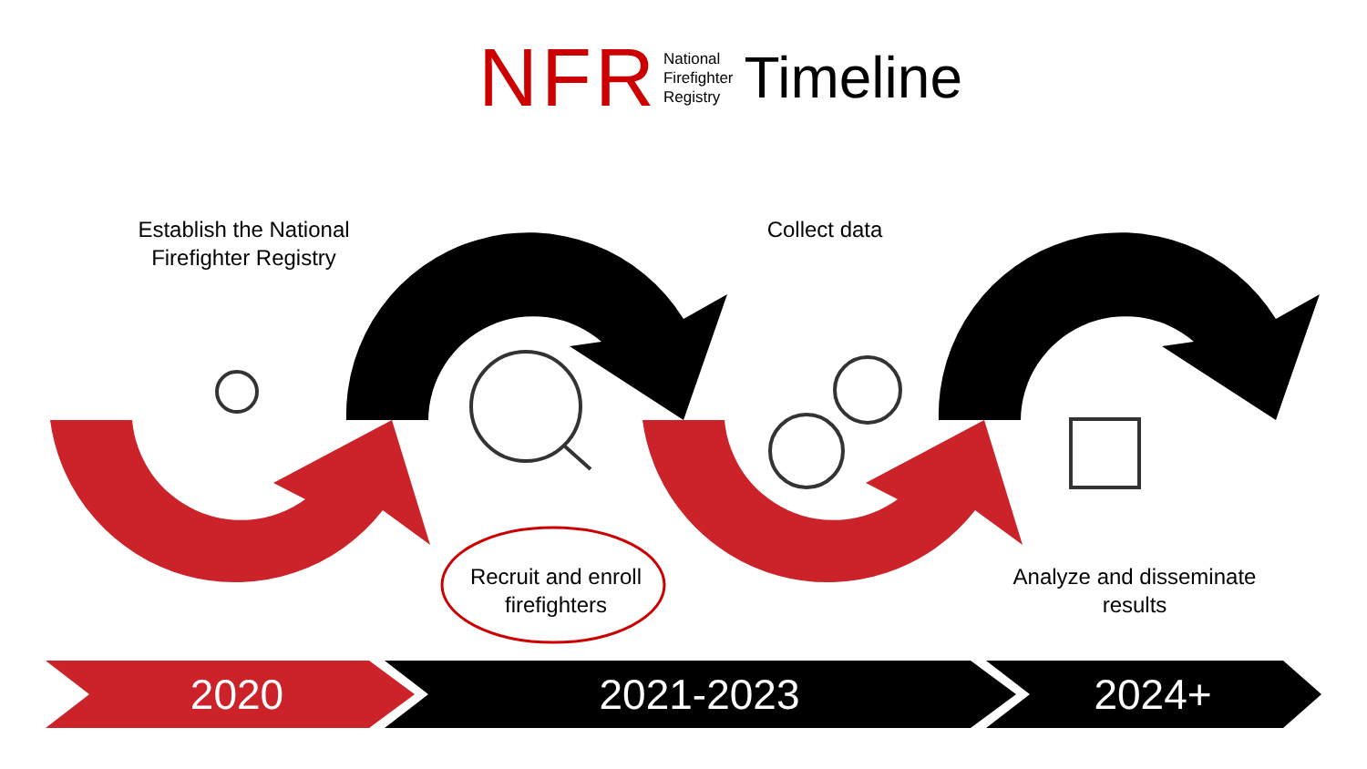NFR National
Firefighter
Registry Timeline
Establish the National Firefighter Registry
Collect data
Recruit and enroll firefighters
Analyze and disseminate results
2020 2021-2023 2024+